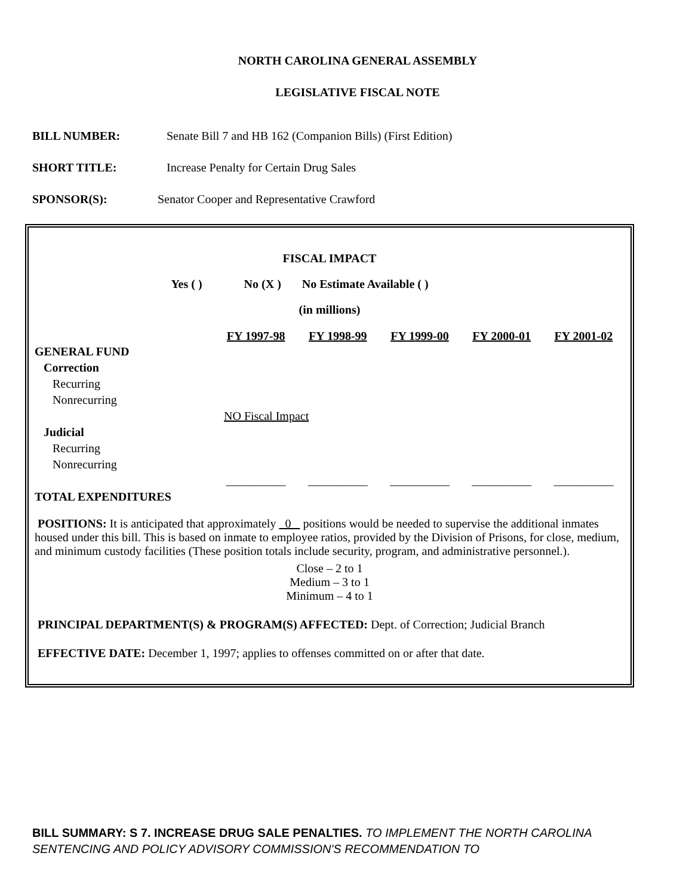NORTH CAROLINA GENERAL ASSEMBLY
LEGISLATIVE FISCAL NOTE
BILL NUMBER: Senate Bill 7 and HB 162 (Companion Bills) (First Edition)
SHORT TITLE: Increase Penalty for Certain Drug Sales
SPONSOR(S): Senator Cooper and Representative Crawford
FISCAL IMPACT
Yes ( ) No (X ) No Estimate Available ( )
(in millions)
| | FY 1997-98 | FY 1998-99 | FY 1999-00 | FY 2000-01 | FY 2001-02 |
| --- | --- | --- | --- | --- | --- |
| GENERAL FUND | | | | | |
| Correction | | | | | |
| Recurring | | | | | |
| Nonrecurring | | | | | |
| | NO Fiscal Impact | | | | |
| Judicial | | | | | |
| Recurring | | | | | |
| Nonrecurring | | | | | |
| | __________ | __________ | __________ | __________ | __________ |
| TOTAL EXPENDITURES | | | | | |
POSITIONS: It is anticipated that approximately 0 positions would be needed to supervise the additional inmates housed under this bill. This is based on inmate to employee ratios, provided by the Division of Prisons, for close, medium, and minimum custody facilities (These position totals include security, program, and administrative personnel.).
Close – 2 to 1
Medium – 3 to 1
Minimum – 4 to 1
PRINCIPAL DEPARTMENT(S) & PROGRAM(S) AFFECTED: Dept. of Correction; Judicial Branch
EFFECTIVE DATE: December 1, 1997; applies to offenses committed on or after that date.
BILL SUMMARY: S 7. INCREASE DRUG SALE PENALTIES. TO IMPLEMENT THE NORTH CAROLINA SENTENCING AND POLICY ADVISORY COMMISSION'S RECOMMENDATION TO